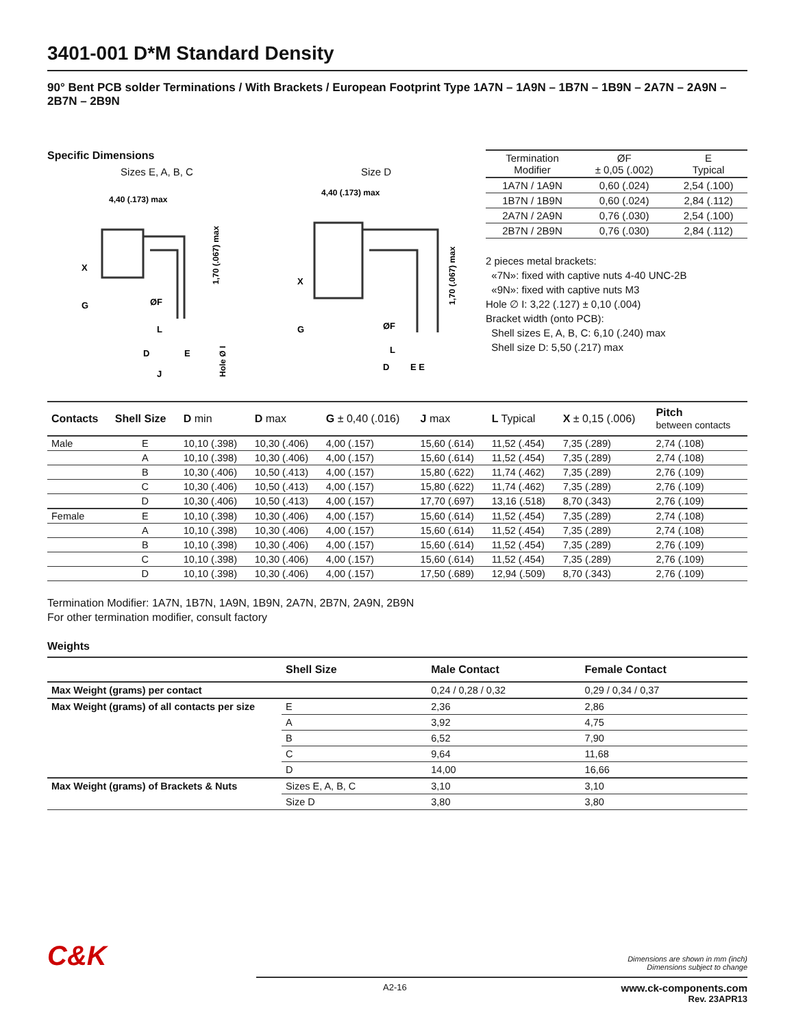3401-001 D*M Standard Density
90° Bent PCB solder Terminations / With Brackets / European Footprint Type 1A7N – 1A9N – 1B7N – 1B9N – 2A7N – 2A9N – 2B7N – 2B9N
Specific Dimensions
Sizes E, A, B, C
4,40 (.173) max
X
G
ØF
L
D
E
J
1,70 (.067) max
Hole Ø I
Size D
4,40 (.173) max
X
G
ØF
L
D
E E
1,70 (.067) max
| Termination Modifier | ØF ± 0,05 (.002) | E Typical |
| --- | --- | --- |
| 1A7N / 1A9N | 0,60 (.024) | 2,54 (.100) |
| 1B7N / 1B9N | 0,60 (.024) | 2,84 (.112) |
| 2A7N / 2A9N | 0,76 (.030) | 2,54 (.100) |
| 2B7N / 2B9N | 0,76 (.030) | 2,84 (.112) |
2 pieces metal brackets:
«7N»: fixed with captive nuts 4-40 UNC-2B
«9N»: fixed with captive nuts M3
Hole ∅ I: 3,22 (.127) ± 0,10 (.004)
Bracket width (onto PCB):
Shell sizes E, A, B, C: 6,10 (.240) max
Shell size D: 5,50 (.217) max
| Contacts | Shell Size | D min | D max | G ± 0,40 (.016) | J max | L Typical | X ± 0,15 (.006) | Pitch between contacts |
| --- | --- | --- | --- | --- | --- | --- | --- | --- |
| Male | E | 10,10 (.398) | 10,30 (.406) | 4,00 (.157) | 15,60 (.614) | 11,52 (.454) | 7,35 (.289) | 2,74 (.108) |
| | A | 10,10 (.398) | 10,30 (.406) | 4,00 (.157) | 15,60 (.614) | 11,52 (.454) | 7,35 (.289) | 2,74 (.108) |
| | B | 10,30 (.406) | 10,50 (.413) | 4,00 (.157) | 15,80 (.622) | 11,74 (.462) | 7,35 (.289) | 2,76 (.109) |
| | C | 10,30 (.406) | 10,50 (.413) | 4,00 (.157) | 15,80 (.622) | 11,74 (.462) | 7,35 (.289) | 2,76 (.109) |
| | D | 10,30 (.406) | 10,50 (.413) | 4,00 (.157) | 17,70 (.697) | 13,16 (.518) | 8,70 (.343) | 2,76 (.109) |
| Female | E | 10,10 (.398) | 10,30 (.406) | 4,00 (.157) | 15,60 (.614) | 11,52 (.454) | 7,35 (.289) | 2,74 (.108) |
| | A | 10,10 (.398) | 10,30 (.406) | 4,00 (.157) | 15,60 (.614) | 11,52 (.454) | 7,35 (.289) | 2,74 (.108) |
| | B | 10,10 (.398) | 10,30 (.406) | 4,00 (.157) | 15,60 (.614) | 11,52 (.454) | 7,35 (.289) | 2,76 (.109) |
| | C | 10,10 (.398) | 10,30 (.406) | 4,00 (.157) | 15,60 (.614) | 11,52 (.454) | 7,35 (.289) | 2,76 (.109) |
| | D | 10,10 (.398) | 10,30 (.406) | 4,00 (.157) | 17,50 (.689) | 12,94 (.509) | 8,70 (.343) | 2,76 (.109) |
Termination Modifier: 1A7N, 1B7N, 1A9N, 1B9N, 2A7N, 2B7N, 2A9N, 2B9N
For other termination modifier, consult factory
Weights
| | Shell Size | Male Contact | Female Contact |
| --- | --- | --- | --- |
| Max Weight (grams) per contact | | 0,24 / 0,28 / 0,32 | 0,29 / 0,34 / 0,37 |
| Max Weight (grams) of all contacts per size | E | 2,36 | 2,86 |
| | A | 3,92 | 4,75 |
| | B | 6,52 | 7,90 |
| | C | 9,64 | 11,68 |
| | D | 14,00 | 16,66 |
| Max Weight (grams) of Brackets & Nuts | Sizes E, A, B, C | 3,10 | 3,10 |
| | Size D | 3,80 | 3,80 |
C&K
Dimensions are shown in mm (inch)
Dimensions subject to change
A2-16 www.ck-components.com
Rev. 23APR13